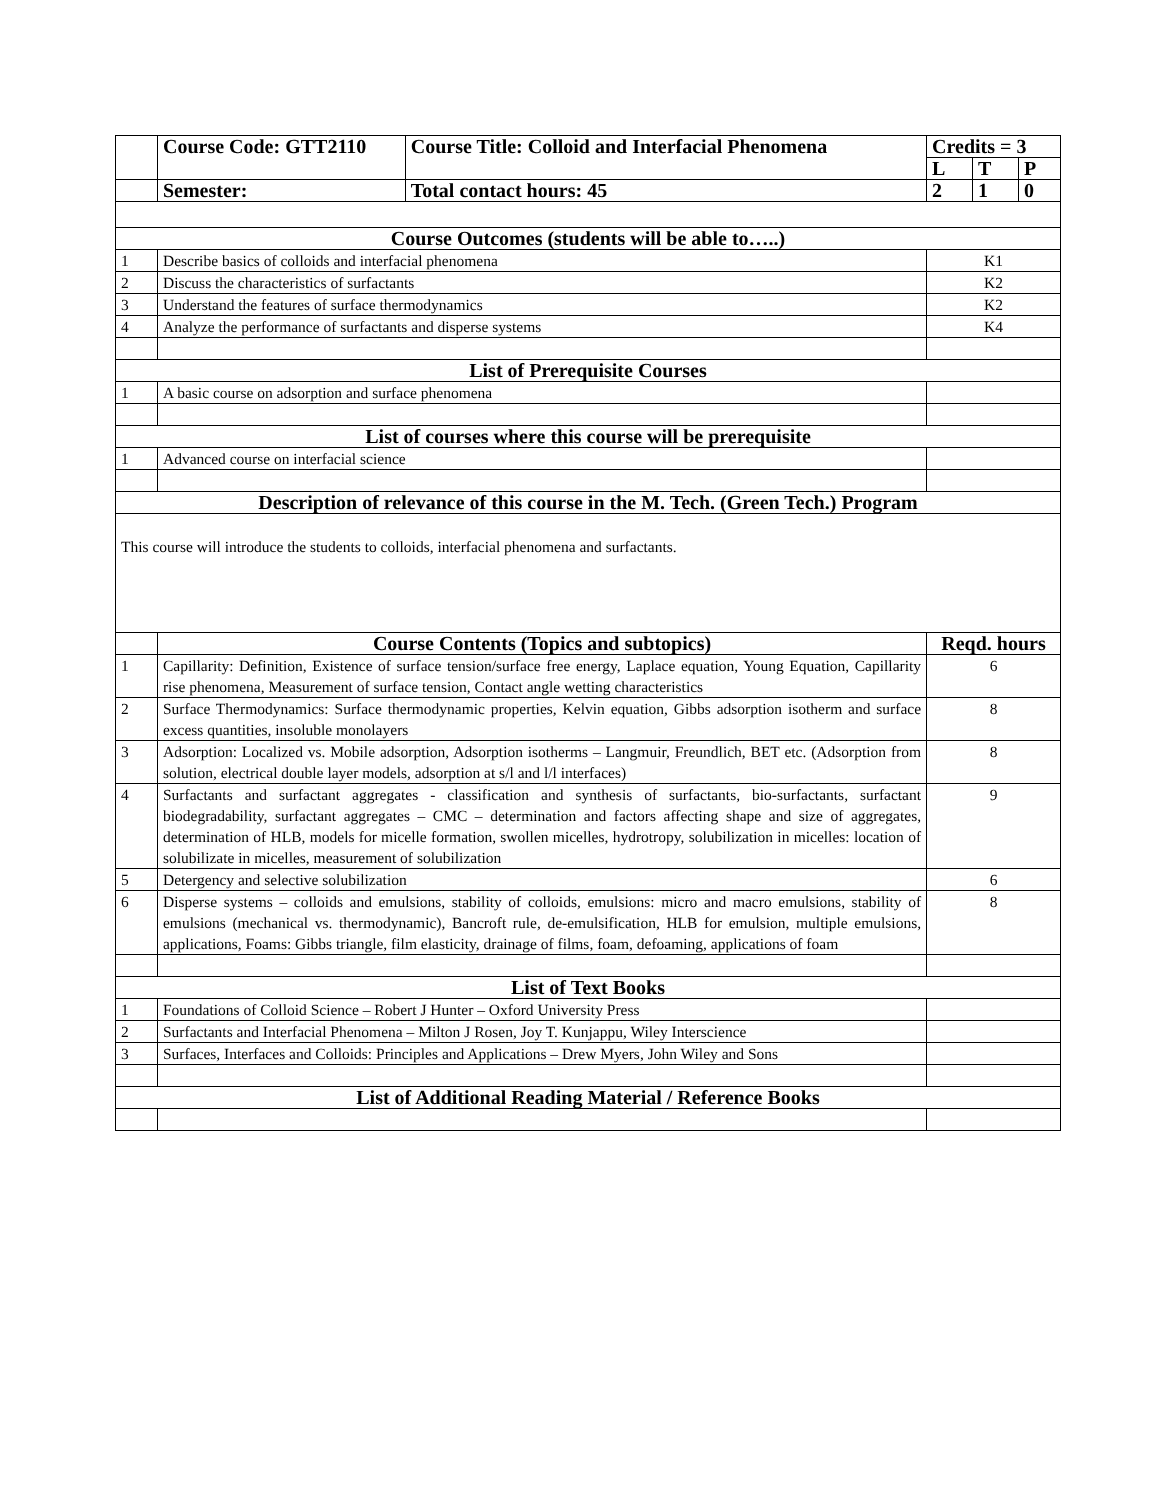| | Course Code: GTT2110 | Course Title: Colloid and Interfacial Phenomena | Credits = 3 | | |
| | | | L | T | P |
| | Semester: | Total contact hours: 45 | 2 | 1 | 0 |
| Course Outcomes (students will be able to…..) | | | | | |
| 1 | Describe basics of colloids and interfacial phenomena | | K1 | | |
| 2 | Discuss the characteristics of surfactants | | K2 | | |
| 3 | Understand the features of surface thermodynamics | | K2 | | |
| 4 | Analyze the performance of surfactants and disperse systems | | K4 | | |
| List of Prerequisite Courses | | | | | |
| 1 | A basic course on adsorption and surface phenomena | | | | |
| List of courses where this course will be prerequisite | | | | | |
| 1 | Advanced course on interfacial science | | | | |
| Description of relevance of this course in the M. Tech. (Green Tech.) Program | | | | | |
| This course will introduce the students to colloids, interfacial phenomena and surfactants. | | | | | |
| | Course Contents (Topics and subtopics) | | Reqd. hours | | |
| 1 | Capillarity: Definition, Existence of surface tension/surface free energy, Laplace equation, Young Equation, Capillarity rise phenomena, Measurement of surface tension, Contact angle wetting characteristics | | 6 | | |
| 2 | Surface Thermodynamics: Surface thermodynamic properties, Kelvin equation, Gibbs adsorption isotherm and surface excess quantities, insoluble monolayers | | 8 | | |
| 3 | Adsorption: Localized vs. Mobile adsorption, Adsorption isotherms – Langmuir, Freundlich, BET etc. (Adsorption from solution, electrical double layer models, adsorption at s/l and l/l interfaces) | | 8 | | |
| 4 | Surfactants and surfactant aggregates - classification and synthesis of surfactants, bio-surfactants, surfactant biodegradability, surfactant aggregates – CMC – determination and factors affecting shape and size of aggregates, determination of HLB, models for micelle formation, swollen micelles, hydrotropy, solubilization in micelles: location of solubilizate in micelles, measurement of solubilization | | 9 | | |
| 5 | Detergency and selective solubilization | | 6 | | |
| 6 | Disperse systems – colloids and emulsions, stability of colloids, emulsions: micro and macro emulsions, stability of emulsions (mechanical vs. thermodynamic), Bancroft rule, de-emulsification, HLB for emulsion, multiple emulsions, applications, Foams: Gibbs triangle, film elasticity, drainage of films, foam, defoaming, applications of foam | | 8 | | |
| List of Text Books | | | | | |
| 1 | Foundations of Colloid Science – Robert J Hunter – Oxford University Press | | | | |
| 2 | Surfactants and Interfacial Phenomena – Milton J Rosen, Joy T. Kunjappu, Wiley Interscience | | | | |
| 3 | Surfaces, Interfaces and Colloids: Principles and Applications – Drew Myers, John Wiley and Sons | | | | |
| List of Additional Reading Material / Reference Books | | | | | |